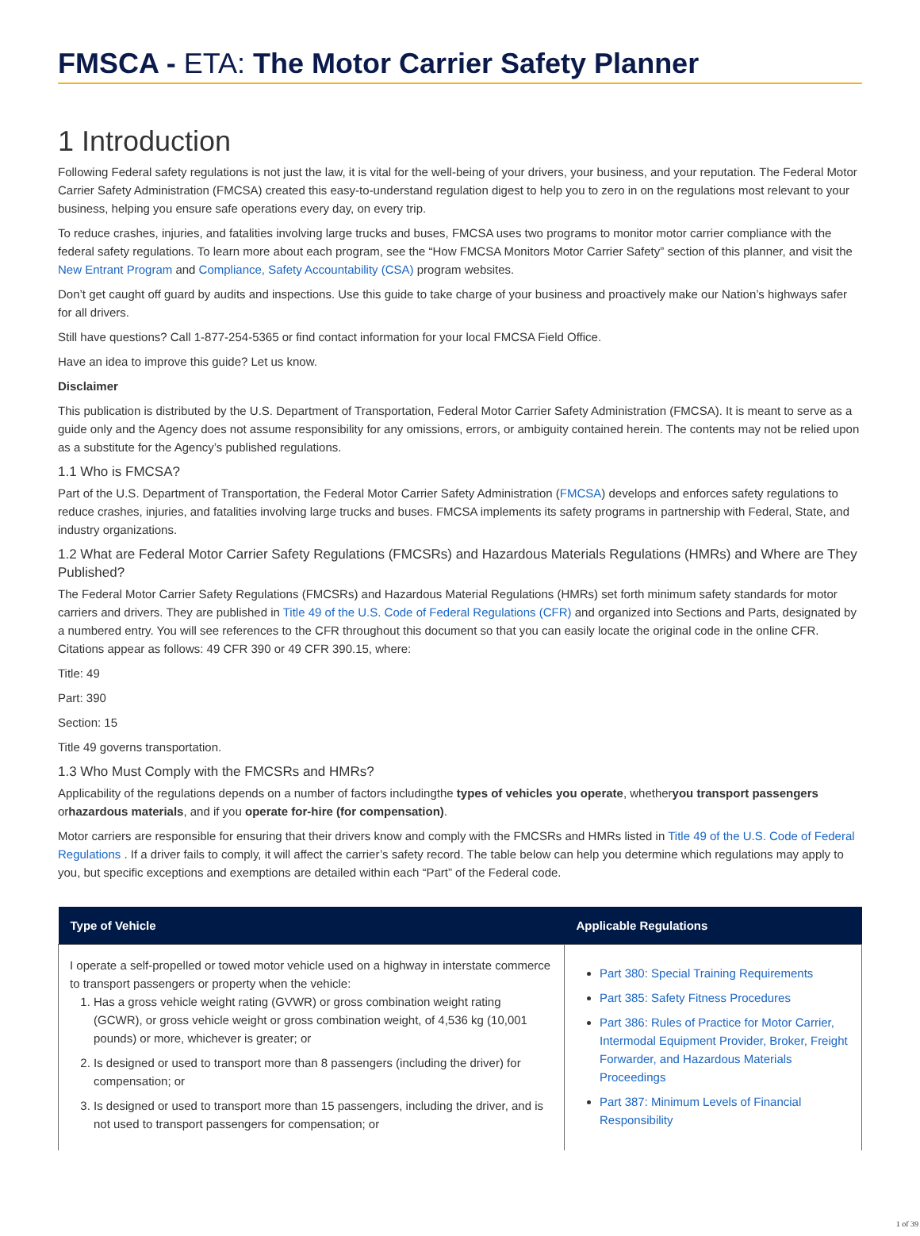FMSCA - ETA: The Motor Carrier Safety Planner
1 Introduction
Following Federal safety regulations is not just the law, it is vital for the well-being of your drivers, your business, and your reputation. The Federal Motor Carrier Safety Administration (FMCSA) created this easy-to-understand regulation digest to help you to zero in on the regulations most relevant to your business, helping you ensure safe operations every day, on every trip.
To reduce crashes, injuries, and fatalities involving large trucks and buses, FMCSA uses two programs to monitor motor carrier compliance with the federal safety regulations. To learn more about each program, see the “How FMCSA Monitors Motor Carrier Safety” section of this planner, and visit the New Entrant Program and Compliance, Safety Accountability (CSA) program websites.
Don’t get caught off guard by audits and inspections. Use this guide to take charge of your business and proactively make our Nation’s highways safer for all drivers.
Still have questions? Call 1-877-254-5365 or find contact information for your local FMCSA Field Office.
Have an idea to improve this guide? Let us know.
Disclaimer
This publication is distributed by the U.S. Department of Transportation, Federal Motor Carrier Safety Administration (FMCSA). It is meant to serve as a guide only and the Agency does not assume responsibility for any omissions, errors, or ambiguity contained herein. The contents may not be relied upon as a substitute for the Agency’s published regulations.
1.1 Who is FMCSA?
Part of the U.S. Department of Transportation, the Federal Motor Carrier Safety Administration (FMCSA) develops and enforces safety regulations to reduce crashes, injuries, and fatalities involving large trucks and buses. FMCSA implements its safety programs in partnership with Federal, State, and industry organizations.
1.2 What are Federal Motor Carrier Safety Regulations (FMCSRs) and Hazardous Materials Regulations (HMRs) and Where are They Published?
The Federal Motor Carrier Safety Regulations (FMCSRs) and Hazardous Material Regulations (HMRs) set forth minimum safety standards for motor carriers and drivers. They are published in Title 49 of the U.S. Code of Federal Regulations (CFR) and organized into Sections and Parts, designated by a numbered entry. You will see references to the CFR throughout this document so that you can easily locate the original code in the online CFR. Citations appear as follows: 49 CFR 390 or 49 CFR 390.15, where:
Title: 49
Part: 390
Section: 15
Title 49 governs transportation.
1.3 Who Must Comply with the FMCSRs and HMRs?
Applicability of the regulations depends on a number of factors includingthe types of vehicles you operate, whetheryou transport passengers orhazardous materials, and if you operate for-hire (for compensation).
Motor carriers are responsible for ensuring that their drivers know and comply with the FMCSRs and HMRs listed in Title 49 of the U.S. Code of Federal Regulations . If a driver fails to comply, it will affect the carrier’s safety record. The table below can help you determine which regulations may apply to you, but specific exceptions and exemptions are detailed within each “Part” of the Federal code.
| Type of Vehicle | Applicable Regulations |
| --- | --- |
| I operate a self-propelled or towed motor vehicle used on a highway in interstate commerce to transport passengers or property when the vehicle: 1. Has a gross vehicle weight rating (GVWR) or gross combination weight rating (GCWR), or gross vehicle weight or gross combination weight, of 4,536 kg (10,001 pounds) or more, whichever is greater; or 2. Is designed or used to transport more than 8 passengers (including the driver) for compensation; or 3. Is designed or used to transport more than 15 passengers, including the driver, and is not used to transport passengers for compensation; or | Part 380: Special Training Requirements Part 385: Safety Fitness Procedures Part 386: Rules of Practice for Motor Carrier, Intermodal Equipment Provider, Broker, Freight Forwarder, and Hazardous Materials Proceedings Part 387: Minimum Levels of Financial Responsibility |
1 of 39